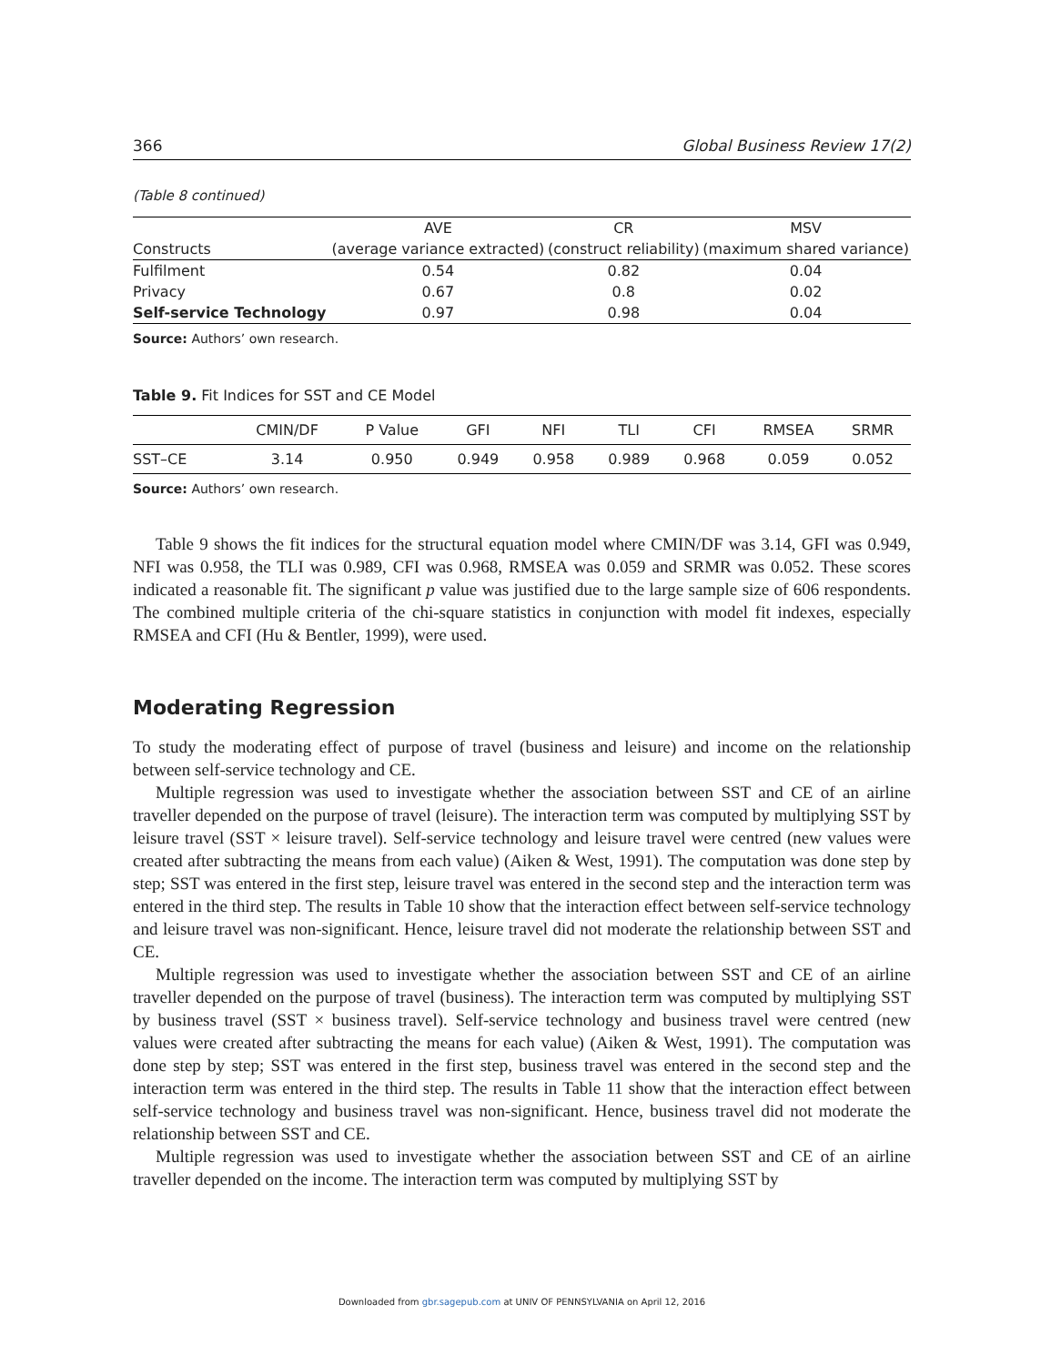366 Global Business Review 17(2)
(Table 8 continued)
| | AVE | CR | MSV |
| --- | --- | --- | --- |
| Constructs | (average variance extracted) | (construct reliability) | (maximum shared variance) |
| Fulfilment | 0.54 | 0.82 | 0.04 |
| Privacy | 0.67 | 0.8 | 0.02 |
| Self-service Technology | 0.97 | 0.98 | 0.04 |
Source: Authors’ own research.
Table 9. Fit Indices for SST and CE Model
| | CMIN/DF | P Value | GFI | NFI | TLI | CFI | RMSEA | SRMR |
| --- | --- | --- | --- | --- | --- | --- | --- | --- |
| SST–CE | 3.14 | 0.950 | 0.949 | 0.958 | 0.989 | 0.968 | 0.059 | 0.052 |
Source: Authors’ own research.
Table 9 shows the fit indices for the structural equation model where CMIN/DF was 3.14, GFI was 0.949, NFI was 0.958, the TLI was 0.989, CFI was 0.968, RMSEA was 0.059 and SRMR was 0.052. These scores indicated a reasonable fit. The significant p value was justified due to the large sample size of 606 respondents. The combined multiple criteria of the chi-square statistics in conjunction with model fit indexes, especially RMSEA and CFI (Hu & Bentler, 1999), were used.
Moderating Regression
To study the moderating effect of purpose of travel (business and leisure) and income on the relationship between self-service technology and CE.
Multiple regression was used to investigate whether the association between SST and CE of an airline traveller depended on the purpose of travel (leisure). The interaction term was computed by multiplying SST by leisure travel (SST × leisure travel). Self-service technology and leisure travel were centred (new values were created after subtracting the means from each value) (Aiken & West, 1991). The computation was done step by step; SST was entered in the first step, leisure travel was entered in the second step and the interaction term was entered in the third step. The results in Table 10 show that the interaction effect between self-service technology and leisure travel was non-significant. Hence, leisure travel did not moderate the relationship between SST and CE.
Multiple regression was used to investigate whether the association between SST and CE of an airline traveller depended on the purpose of travel (business). The interaction term was computed by multiplying SST by business travel (SST × business travel). Self-service technology and business travel were centred (new values were created after subtracting the means for each value) (Aiken & West, 1991). The computation was done step by step; SST was entered in the first step, business travel was entered in the second step and the interaction term was entered in the third step. The results in Table 11 show that the interaction effect between self-service technology and business travel was non-significant. Hence, business travel did not moderate the relationship between SST and CE.
Multiple regression was used to investigate whether the association between SST and CE of an airline traveller depended on the income. The interaction term was computed by multiplying SST by
Downloaded from gbr.sagepub.com at UNIV OF PENNSYLVANIA on April 12, 2016